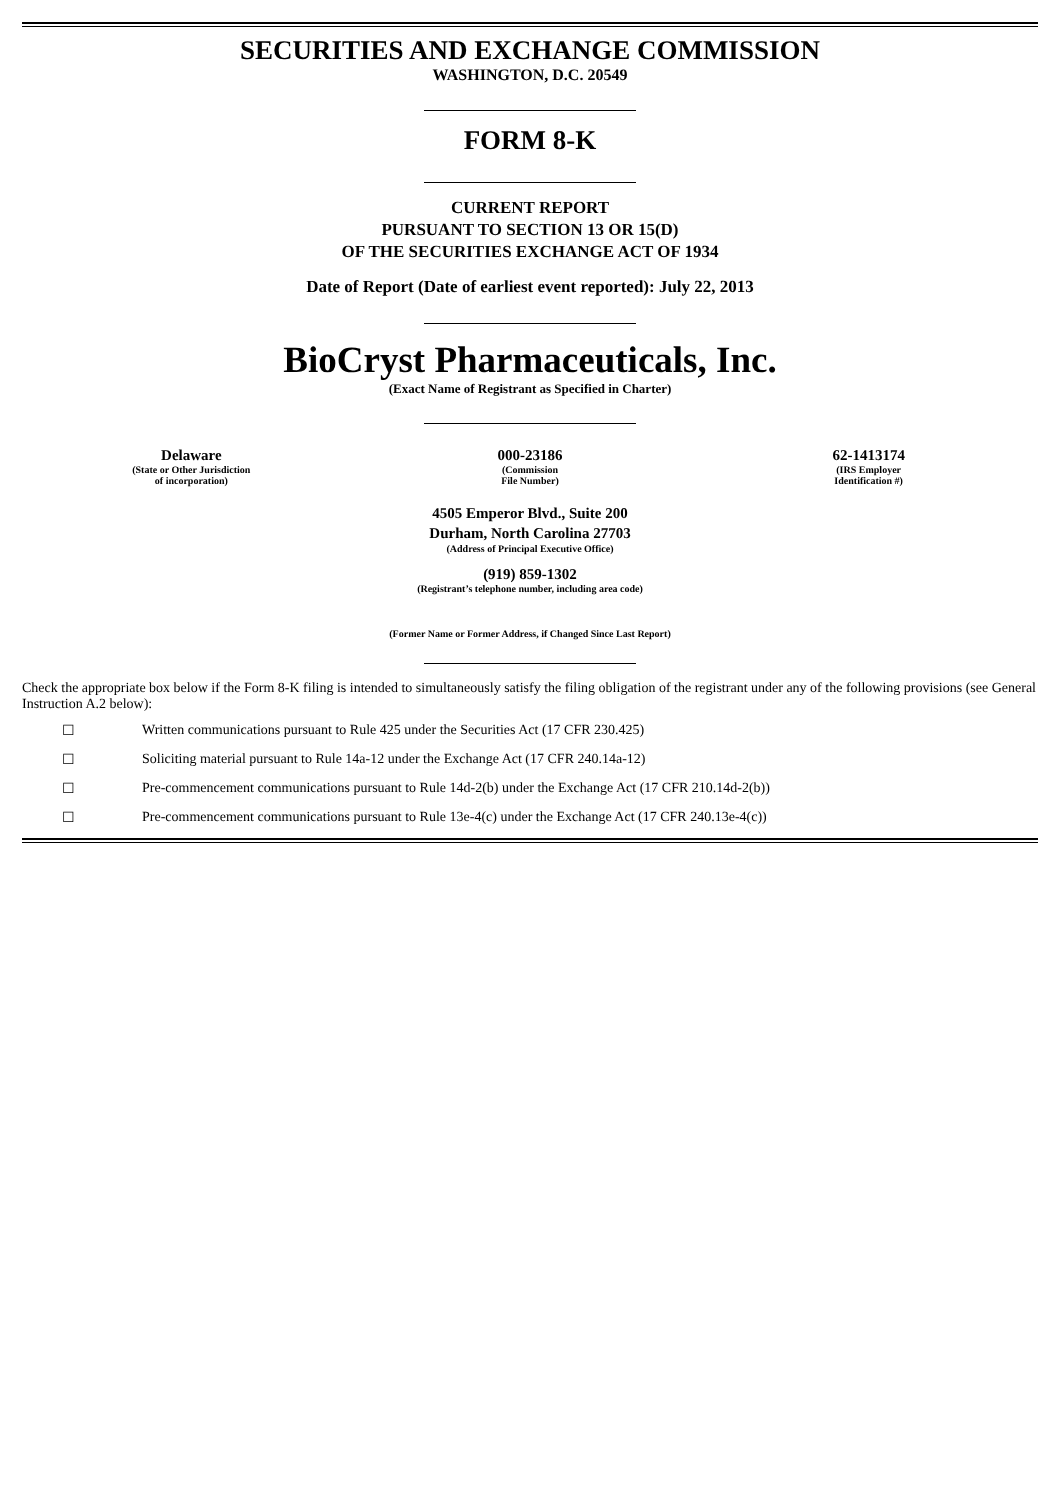SECURITIES AND EXCHANGE COMMISSION
WASHINGTON, D.C. 20549
FORM 8-K
CURRENT REPORT
PURSUANT TO SECTION 13 OR 15(D)
OF THE SECURITIES EXCHANGE ACT OF 1934
Date of Report (Date of earliest event reported): July 22, 2013
BioCryst Pharmaceuticals, Inc.
(Exact Name of Registrant as Specified in Charter)
| Delaware (State or Other Jurisdiction of incorporation) | 000-23186 (Commission File Number) | 62-1413174 (IRS Employer Identification #) |
4505 Emperor Blvd., Suite 200
Durham, North Carolina 27703
(Address of Principal Executive Office)
(919) 859-1302
(Registrant’s telephone number, including area code)
(Former Name or Former Address, if Changed Since Last Report)
Check the appropriate box below if the Form 8-K filing is intended to simultaneously satisfy the filing obligation of the registrant under any of the following provisions (see General Instruction A.2 below):
☐ Written communications pursuant to Rule 425 under the Securities Act (17 CFR 230.425)
☐ Soliciting material pursuant to Rule 14a-12 under the Exchange Act (17 CFR 240.14a-12)
☐ Pre-commencement communications pursuant to Rule 14d-2(b) under the Exchange Act (17 CFR 210.14d-2(b))
☐ Pre-commencement communications pursuant to Rule 13e-4(c) under the Exchange Act (17 CFR 240.13e-4(c))